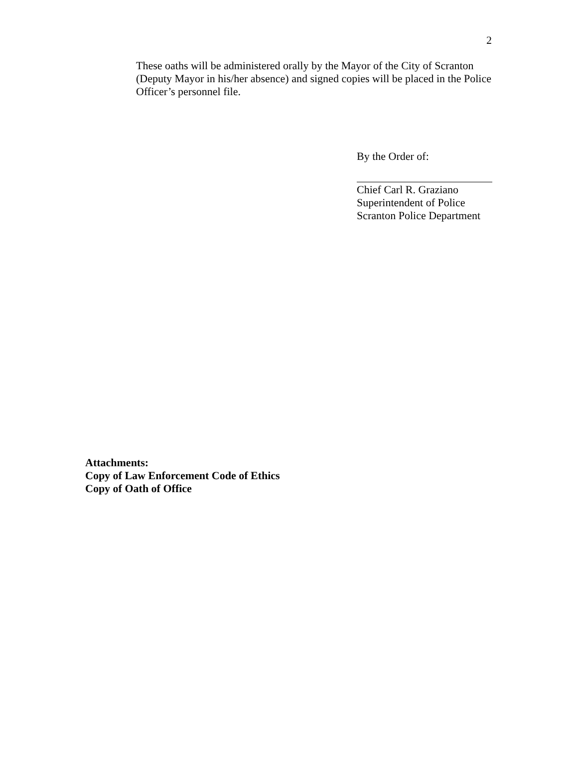2
These oaths will be administered orally by the Mayor of the City of Scranton (Deputy Mayor in his/her absence) and signed copies will be placed in the Police Officer’s personnel file.
By the Order of:
Chief Carl R. Graziano
Superintendent of Police
Scranton Police Department
Attachments:
Copy of Law Enforcement Code of Ethics
Copy of Oath of Office